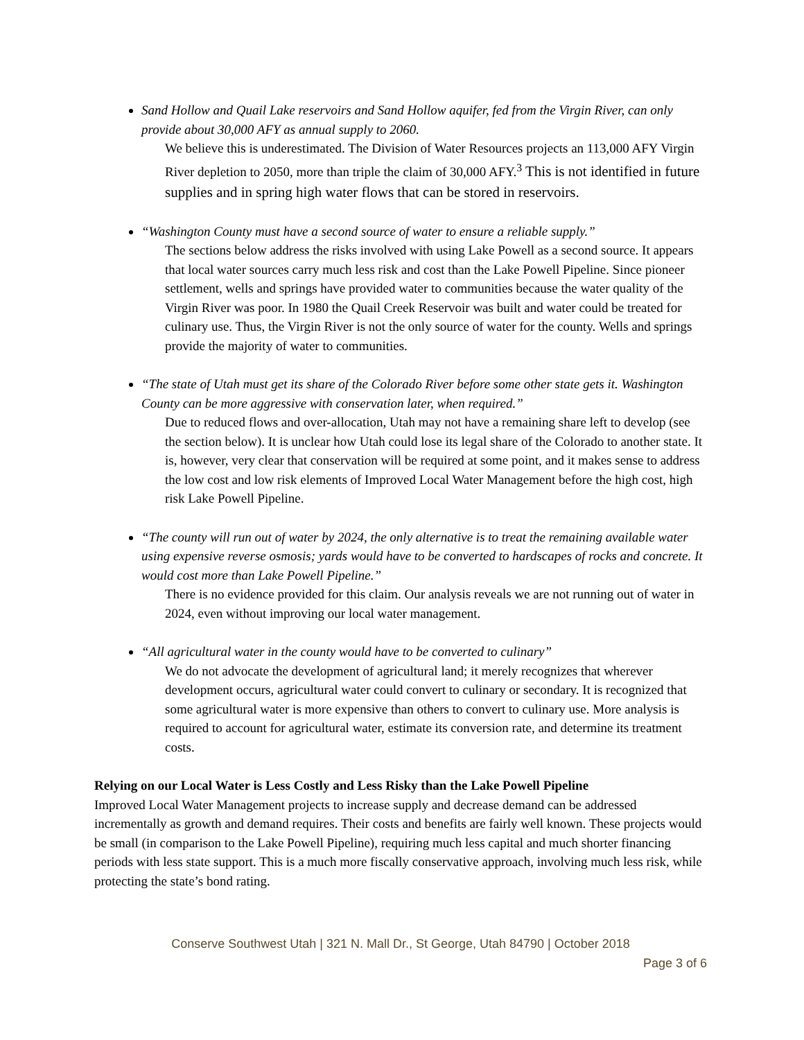Sand Hollow and Quail Lake reservoirs and Sand Hollow aquifer, fed from the Virgin River, can only provide about 30,000 AFY as annual supply to 2060.
We believe this is underestimated. The Division of Water Resources projects an 113,000 AFY Virgin River depletion to 2050, more than triple the claim of 30,000 AFY.<sup>3</sup> This is not identified in future supplies and in spring high water flows that can be stored in reservoirs.
“Washington County must have a second source of water to ensure a reliable supply.”
The sections below address the risks involved with using Lake Powell as a second source. It appears that local water sources carry much less risk and cost than the Lake Powell Pipeline. Since pioneer settlement, wells and springs have provided water to communities because the water quality of the Virgin River was poor. In 1980 the Quail Creek Reservoir was built and water could be treated for culinary use. Thus, the Virgin River is not the only source of water for the county. Wells and springs provide the majority of water to communities.
“The state of Utah must get its share of the Colorado River before some other state gets it. Washington County can be more aggressive with conservation later, when required.”
Due to reduced flows and over-allocation, Utah may not have a remaining share left to develop (see the section below). It is unclear how Utah could lose its legal share of the Colorado to another state. It is, however, very clear that conservation will be required at some point, and it makes sense to address the low cost and low risk elements of Improved Local Water Management before the high cost, high risk Lake Powell Pipeline.
“The county will run out of water by 2024, the only alternative is to treat the remaining available water using expensive reverse osmosis; yards would have to be converted to hardscapes of rocks and concrete. It would cost more than Lake Powell Pipeline.”
There is no evidence provided for this claim. Our analysis reveals we are not running out of water in 2024, even without improving our local water management.
“All agricultural water in the county would have to be converted to culinary”
We do not advocate the development of agricultural land; it merely recognizes that wherever development occurs, agricultural water could convert to culinary or secondary. It is recognized that some agricultural water is more expensive than others to convert to culinary use. More analysis is required to account for agricultural water, estimate its conversion rate, and determine its treatment costs.
Relying on our Local Water is Less Costly and Less Risky than the Lake Powell Pipeline
Improved Local Water Management projects to increase supply and decrease demand can be addressed incrementally as growth and demand requires. Their costs and benefits are fairly well known. These projects would be small (in comparison to the Lake Powell Pipeline), requiring much less capital and much shorter financing periods with less state support. This is a much more fiscally conservative approach, involving much less risk, while protecting the state’s bond rating.
Conserve Southwest Utah | 321 N. Mall Dr., St George, Utah 84790 | October 2018
Page 3 of 6